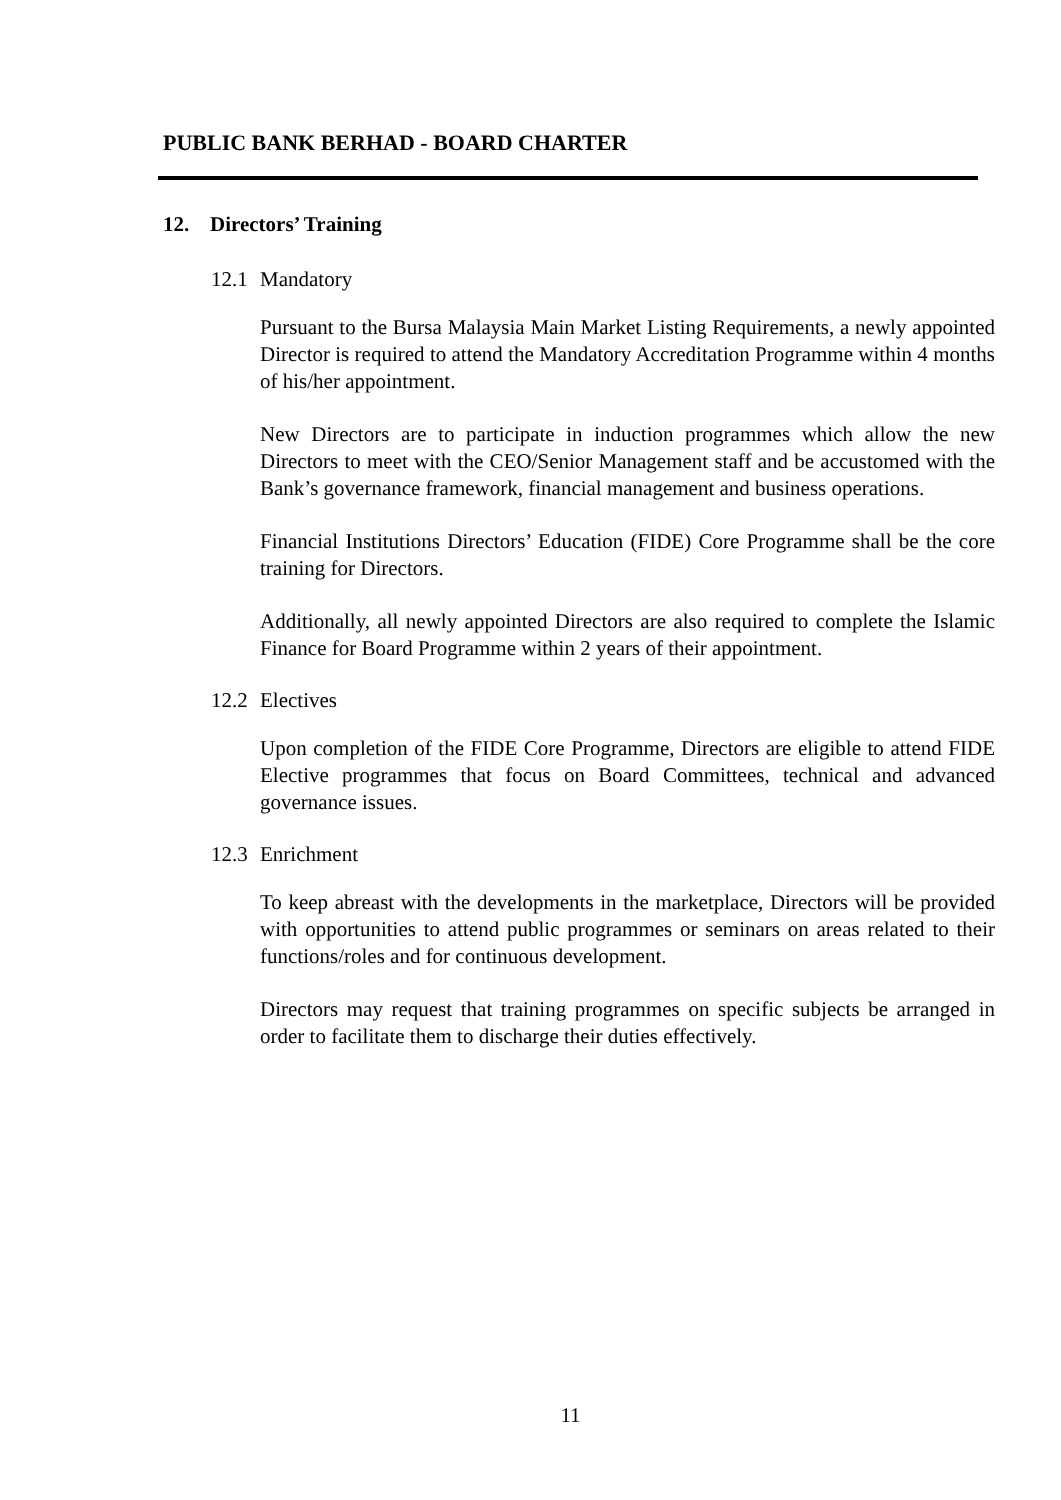PUBLIC BANK BERHAD - BOARD CHARTER
12. Directors’ Training
12.1 Mandatory
Pursuant to the Bursa Malaysia Main Market Listing Requirements, a newly appointed Director is required to attend the Mandatory Accreditation Programme within 4 months of his/her appointment.
New Directors are to participate in induction programmes which allow the new Directors to meet with the CEO/Senior Management staff and be accustomed with the Bank’s governance framework, financial management and business operations.
Financial Institutions Directors’ Education (FIDE) Core Programme shall be the core training for Directors.
Additionally, all newly appointed Directors are also required to complete the Islamic Finance for Board Programme within 2 years of their appointment.
12.2 Electives
Upon completion of the FIDE Core Programme, Directors are eligible to attend FIDE Elective programmes that focus on Board Committees, technical and advanced governance issues.
12.3 Enrichment
To keep abreast with the developments in the marketplace, Directors will be provided with opportunities to attend public programmes or seminars on areas related to their functions/roles and for continuous development.
Directors may request that training programmes on specific subjects be arranged in order to facilitate them to discharge their duties effectively.
11